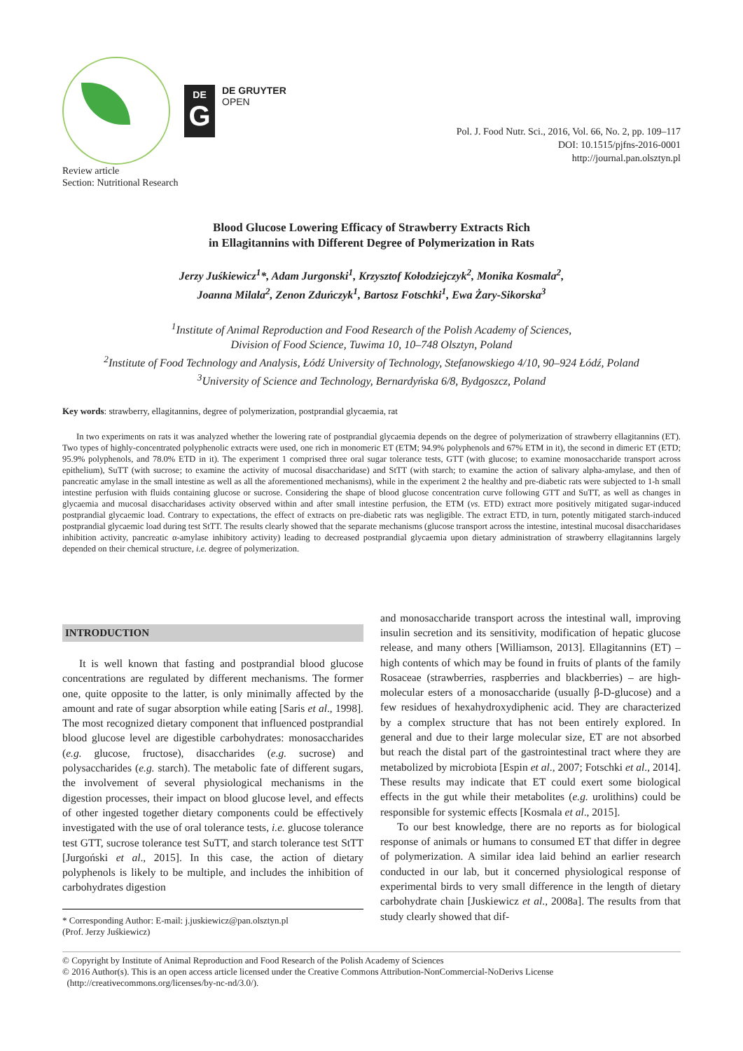DE
G
DE GRUYTER
OPEN
Pol. J. Food Nutr. Sci., 2016, Vol. 66, No. 2, pp. 109–117
DOI: 10.1515/pjfns-2016-0001
http://journal.pan.olsztyn.pl
Review article
Section: Nutritional Research
Blood Glucose Lowering Efficacy of Strawberry Extracts Rich
in Ellagitannins with Different Degree of Polymerization in Rats
Jerzy Juśkiewicz<sup>1</sup>*, Adam Jurgonski<sup>1</sup>, Krzysztof Kołodziejczyk<sup>2</sup>, Monika Kosmala<sup>2</sup>,
Joanna Milala<sup>2</sup>, Zenon Zduńczyk<sup>1</sup>, Bartosz Fotschki<sup>1</sup>, Ewa Żary-Sikorska<sup>3</sup>
<sup>1</sup> Institute of Animal Reproduction and Food Research of the Polish Academy of Sciences,
Division of Food Science, Tuwima 10, 10–748 Olsztyn, Poland
<sup>2</sup> Institute of Food Technology and Analysis, Łódź University of Technology, Stefanowskiego 4/10, 90–924 Łódź, Poland
<sup>3</sup> University of Science and Technology, Bernardyńska 6/8, Bydgoszcz, Poland
Key words: strawberry, ellagitannins, degree of polymerization, postprandial glycaemia, rat
In two experiments on rats it was analyzed whether the lowering rate of postprandial glycaemia depends on the degree of polymerization of strawberry ellagitannins (ET). Two types of highly-concentrated polyphenolic extracts were used, one rich in monomeric ET (ETM; 94.9% polyphenols and 67% ETM in it), the second in dimeric ET (ETD; 95.9% polyphenols, and 78.0% ETD in it). The experiment 1 comprised three oral sugar tolerance tests, GTT (with glucose; to examine monosaccharide transport across epithelium), SuTT (with sucrose; to examine the activity of mucosal disaccharidase) and StTT (with starch; to examine the action of salivary alpha-amylase, and then of pancreatic amylase in the small intestine as well as all the aforementioned mechanisms), while in the experiment 2 the healthy and pre-diabetic rats were subjected to 1-h small intestine perfusion with fluids containing glucose or sucrose. Considering the shape of blood glucose concentration curve following GTT and SuTT, as well as changes in glycaemia and mucosal disaccharidases activity observed within and after small intestine perfusion, the ETM (vs. ETD) extract more positively mitigated sugar-induced postprandial glycaemic load. Contrary to expectations, the effect of extracts on pre-diabetic rats was negligible. The extract ETD, in turn, potently mitigated starch-induced postprandial glycaemic load during test StTT. The results clearly showed that the separate mechanisms (glucose transport across the intestine, intestinal mucosal disaccharidases inhibition activity, pancreatic α-amylase inhibitory activity) leading to decreased postprandial glycaemia upon dietary administration of strawberry ellagitannins largely depended on their chemical structure, i.e. degree of polymerization.
INTRODUCTION
It is well known that fasting and postprandial blood glucose concentrations are regulated by different mechanisms. The former one, quite opposite to the latter, is only minimally affected by the amount and rate of sugar absorption while eating [Saris et al., 1998]. The most recognized dietary component that influenced postprandial blood glucose level are digestible carbohydrates: monosaccharides (e.g. glucose, fructose), disaccharides (e.g. sucrose) and polysaccharides (e.g. starch). The metabolic fate of different sugars, the involvement of several physiological mechanisms in the digestion processes, their impact on blood glucose level, and effects of other ingested together dietary components could be effectively investigated with the use of oral tolerance tests, i.e. glucose tolerance test GTT, sucrose tolerance test SuTT, and starch tolerance test StTT [Jurgoński et al., 2015]. In this case, the action of dietary polyphenols is likely to be multiple, and includes the inhibition of carbohydrates digestion
* Corresponding Author: E-mail: j.juskiewicz@pan.olsztyn.pl
(Prof. Jerzy Juśkiewicz)
and monosaccharide transport across the intestinal wall, improving insulin secretion and its sensitivity, modification of hepatic glucose release, and many others [Williamson, 2013]. Ellagitannins (ET) – high contents of which may be found in fruits of plants of the family Rosaceae (strawberries, raspberries and blackberries) – are high-molecular esters of a monosaccharide (usually β-D-glucose) and a few residues of hexahydroxydiphenic acid. They are characterized by a complex structure that has not been entirely explored. In general and due to their large molecular size, ET are not absorbed but reach the distal part of the gastrointestinal tract where they are metabolized by microbiota [Espin et al., 2007; Fotschki et al., 2014]. These results may indicate that ET could exert some biological effects in the gut while their metabolites (e.g. urolithins) could be responsible for systemic effects [Kosmala et al., 2015].
To our best knowledge, there are no reports as for biological response of animals or humans to consumed ET that differ in degree of polymerization. A similar idea laid behind an earlier research conducted in our lab, but it concerned physiological response of experimental birds to very small difference in the length of dietary carbohydrate chain [Juskiewicz et al., 2008a]. The results from that study clearly showed that dif-
© Copyright by Institute of Animal Reproduction and Food Research of the Polish Academy of Sciences
© 2016 Author(s). This is an open access article licensed under the Creative Commons Attribution-NonCommercial-NoDerivs License
(http://creativecommons.org/licenses/by-nc-nd/3.0/).